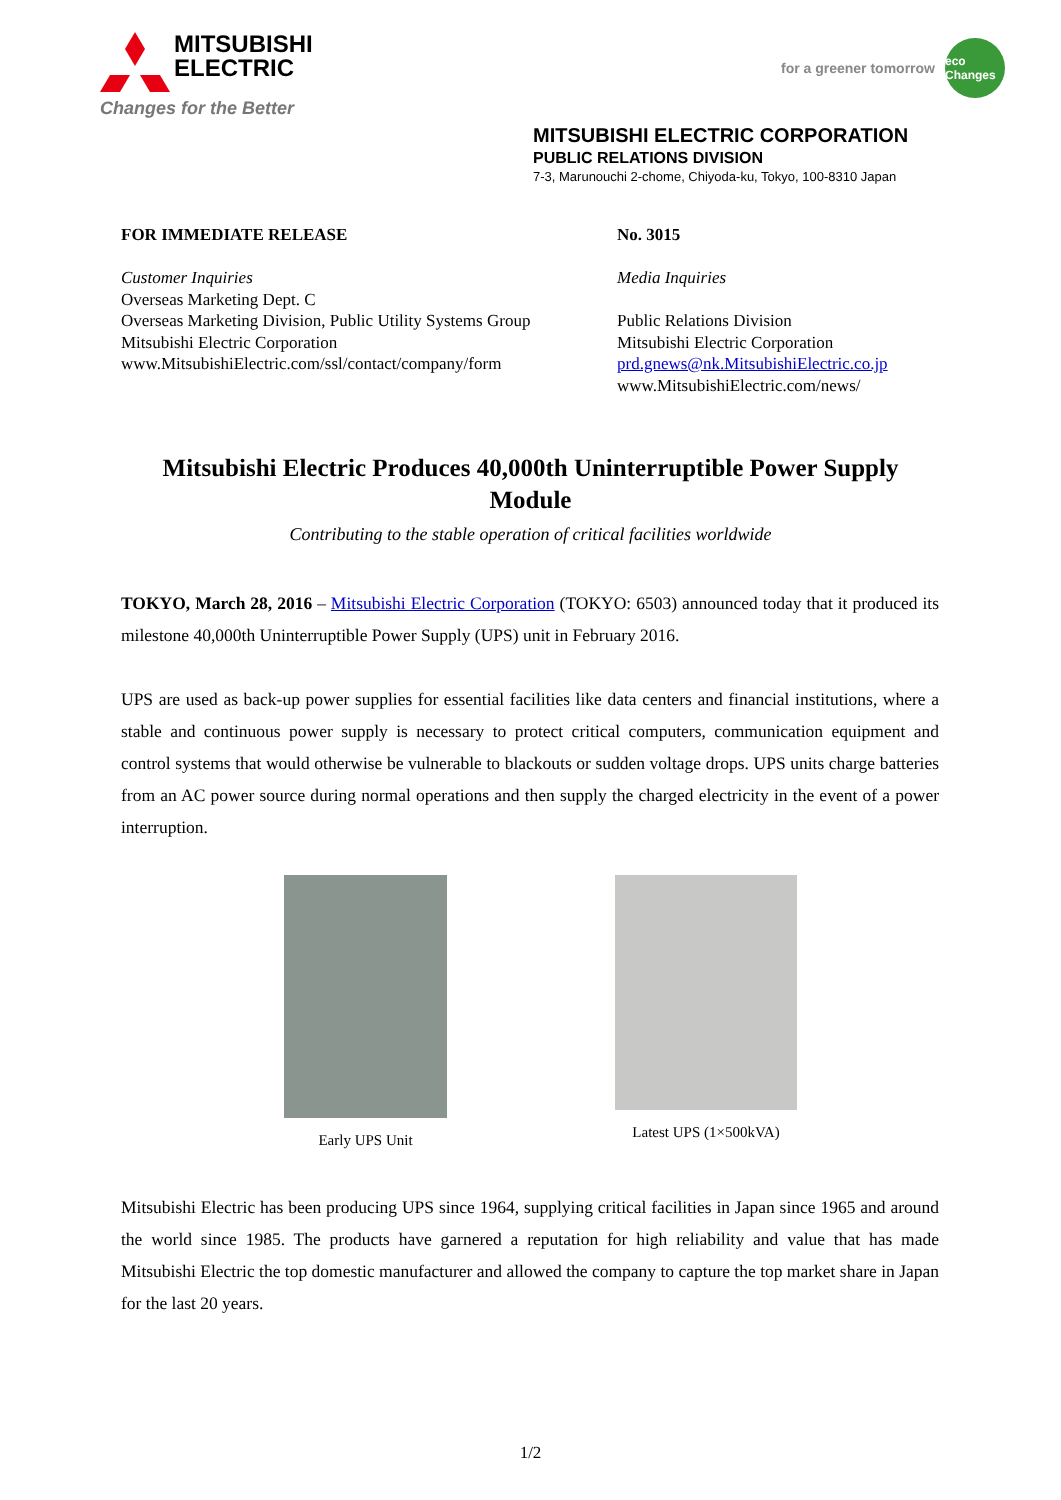MITSUBISHI
ELECTRIC
Changes for the Better
for a greener tomorrow eco Changes
MITSUBISHI ELECTRIC CORPORATION
PUBLIC RELATIONS DIVISION
7-3, Marunouchi 2-chome, Chiyoda-ku, Tokyo, 100-8310 Japan
FOR IMMEDIATE RELEASE
Customer Inquiries
Overseas Marketing Dept. C
Overseas Marketing Division, Public Utility Systems Group
Mitsubishi Electric Corporation
www.MitsubishiElectric.com/ssl/contact/company/form
No. 3015
Media Inquiries
Public Relations Division
Mitsubishi Electric Corporation
prd.gnews@nk.MitsubishiElectric.co.jp
www.MitsubishiElectric.com/news/
Mitsubishi Electric Produces 40,000th Uninterruptible Power Supply Module
Contributing to the stable operation of critical facilities worldwide
TOKYO, March 28, 2016 – Mitsubishi Electric Corporation (TOKYO: 6503) announced today that it produced its milestone 40,000th Uninterruptible Power Supply (UPS) unit in February 2016.
UPS are used as back-up power supplies for essential facilities like data centers and financial institutions, where a stable and continuous power supply is necessary to protect critical computers, communication equipment and control systems that would otherwise be vulnerable to blackouts or sudden voltage drops. UPS units charge batteries from an AC power source during normal operations and then supply the charged electricity in the event of a power interruption.
Early UPS Unit Latest UPS (1×500kVA)
Mitsubishi Electric has been producing UPS since 1964, supplying critical facilities in Japan since 1965 and around the world since 1985. The products have garnered a reputation for high reliability and value that has made Mitsubishi Electric the top domestic manufacturer and allowed the company to capture the top market share in Japan for the last 20 years.
1/2